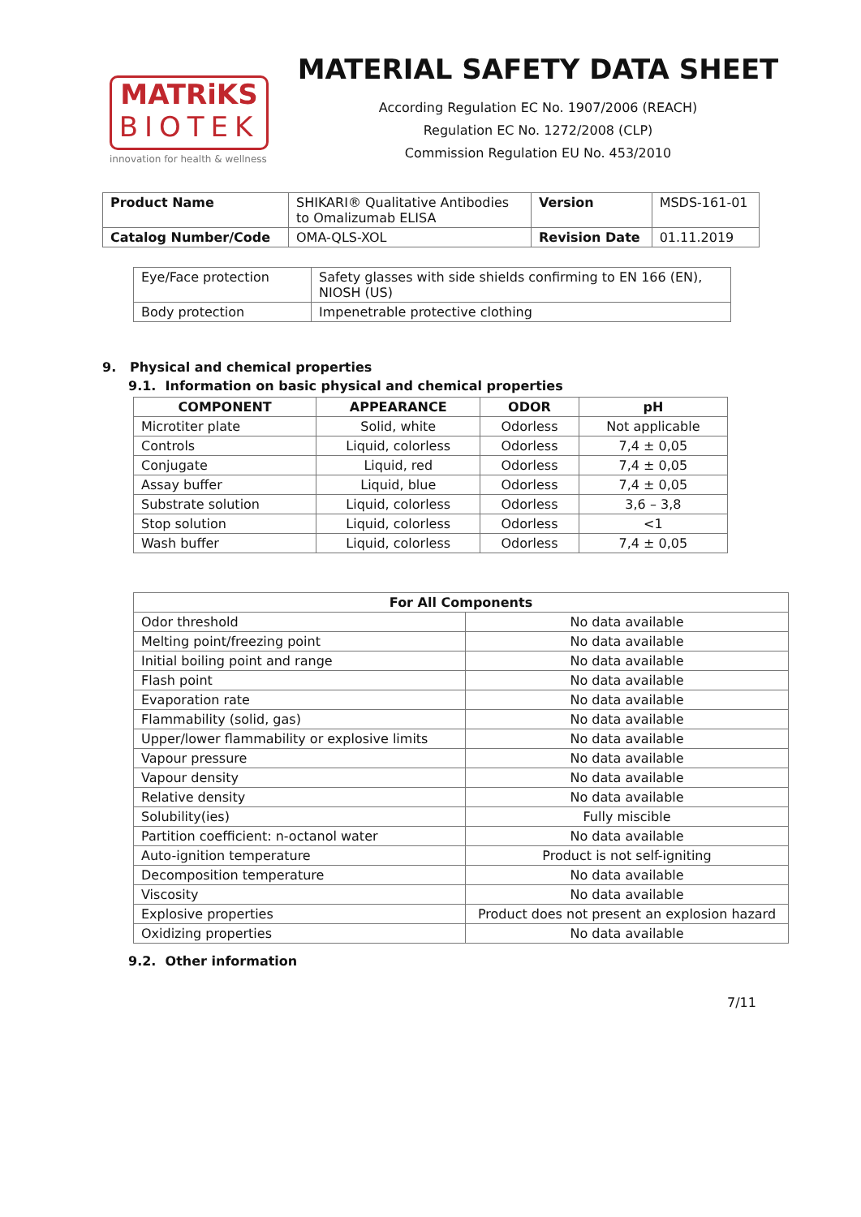MATRiKS
BIOTEK
innovation for health & wellness
MATERIAL SAFETY DATA SHEET
According Regulation EC No. 1907/2006 (REACH)
Regulation EC No. 1272/2008 (CLP)
Commission Regulation EU No. 453/2010
| Product Name | SHIKARI® Qualitative Antibodies to Omalizumab ELISA | Version | MSDS-161-01 |
| Catalog Number/Code | OMA-QLS-XOL | Revision Date | 01.11.2019 |
| Eye/Face protection | Safety glasses with side shields confirming to EN 166 (EN), NIOSH (US) |
| Body protection | Impenetrable protective clothing |
9. Physical and chemical properties
9.1. Information on basic physical and chemical properties
| COMPONENT | APPEARANCE | ODOR | pH |
| --- | --- | --- | --- |
| Microtiter plate | Solid, white | Odorless | Not applicable |
| Controls | Liquid, colorless | Odorless | 7,4 ± 0,05 |
| Conjugate | Liquid, red | Odorless | 7,4 ± 0,05 |
| Assay buffer | Liquid, blue | Odorless | 7,4 ± 0,05 |
| Substrate solution | Liquid, colorless | Odorless | 3,6 – 3,8 |
| Stop solution | Liquid, colorless | Odorless | <1 |
| Wash buffer | Liquid, colorless | Odorless | 7,4 ± 0,05 |
| For All Components | |
| --- | --- |
| Odor threshold | No data available |
| Melting point/freezing point | No data available |
| Initial boiling point and range | No data available |
| Flash point | No data available |
| Evaporation rate | No data available |
| Flammability (solid, gas) | No data available |
| Upper/lower flammability or explosive limits | No data available |
| Vapour pressure | No data available |
| Vapour density | No data available |
| Relative density | No data available |
| Solubility(ies) | Fully miscible |
| Partition coefficient: n-octanol water | No data available |
| Auto-ignition temperature | Product is not self-igniting |
| Decomposition temperature | No data available |
| Viscosity | No data available |
| Explosive properties | Product does not present an explosion hazard |
| Oxidizing properties | No data available |
9.2. Other information
7/11